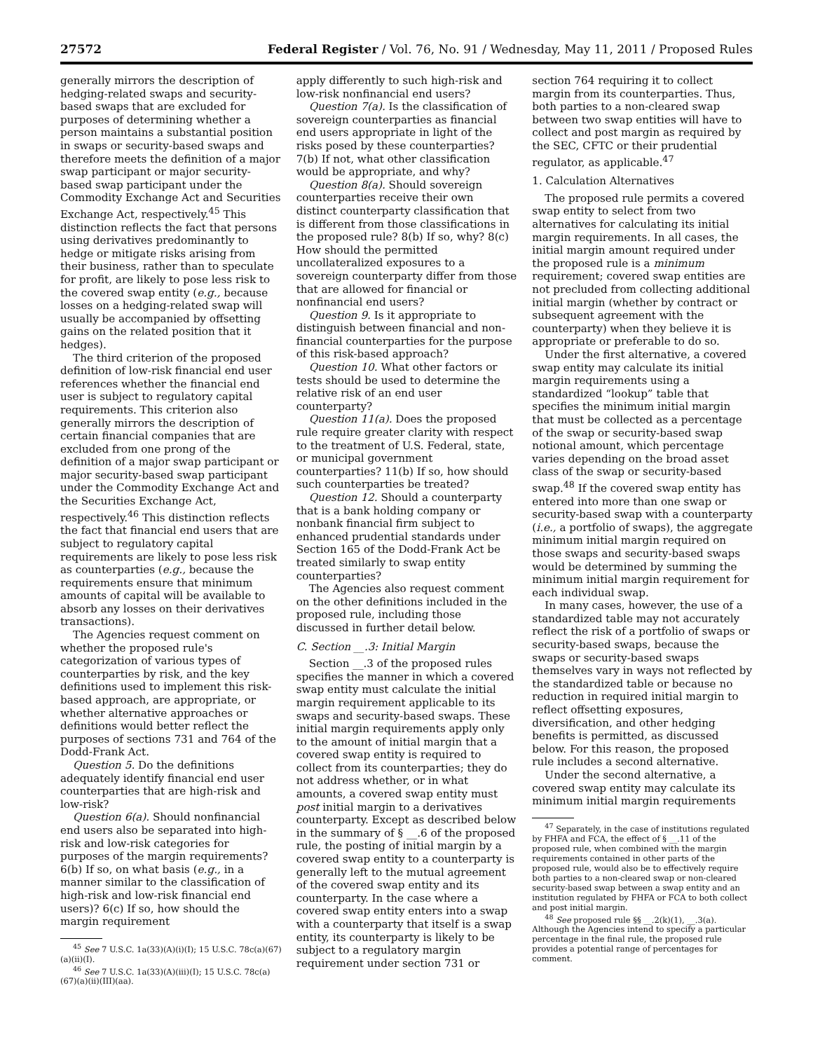27572 Federal Register / Vol. 76, No. 91 / Wednesday, May 11, 2011 / Proposed Rules
generally mirrors the description of hedging-related swaps and security-based swaps that are excluded for purposes of determining whether a person maintains a substantial position in swaps or security-based swaps and therefore meets the definition of a major swap participant or major security-based swap participant under the Commodity Exchange Act and Securities Exchange Act, respectively.<sup>45</sup> This distinction reflects the fact that persons using derivatives predominantly to hedge or mitigate risks arising from their business, rather than to speculate for profit, are likely to pose less risk to the covered swap entity (e.g., because losses on a hedging-related swap will usually be accompanied by offsetting gains on the related position that it hedges).
The third criterion of the proposed definition of low-risk financial end user references whether the financial end user is subject to regulatory capital requirements. This criterion also generally mirrors the description of certain financial companies that are excluded from one prong of the definition of a major swap participant or major security-based swap participant under the Commodity Exchange Act and the Securities Exchange Act, respectively.<sup>46</sup> This distinction reflects the fact that financial end users that are subject to regulatory capital requirements are likely to pose less risk as counterparties (e.g., because the requirements ensure that minimum amounts of capital will be available to absorb any losses on their derivatives transactions).
The Agencies request comment on whether the proposed rule's categorization of various types of counterparties by risk, and the key definitions used to implement this risk-based approach, are appropriate, or whether alternative approaches or definitions would better reflect the purposes of sections 731 and 764 of the Dodd-Frank Act.
Question 5. Do the definitions adequately identify financial end user counterparties that are high-risk and low-risk?
Question 6(a). Should nonfinancial end users also be separated into high-risk and low-risk categories for purposes of the margin requirements? 6(b) If so, on what basis (e.g., in a manner similar to the classification of high-risk and low-risk financial end users)? 6(c) If so, how should the margin requirement
<sup>45</sup> See 7 U.S.C. 1a(33)(A)(i)(I); 15 U.S.C. 78c(a)(67)(a)(ii)(I).
<sup>46</sup> See 7 U.S.C. 1a(33)(A)(iii)(I); 15 U.S.C. 78c(a)(67)(a)(ii)(III)(aa).
apply differently to such high-risk and low-risk nonfinancial end users?
Question 7(a). Is the classification of sovereign counterparties as financial end users appropriate in light of the risks posed by these counterparties? 7(b) If not, what other classification would be appropriate, and why?
Question 8(a). Should sovereign counterparties receive their own distinct counterparty classification that is different from those classifications in the proposed rule? 8(b) If so, why? 8(c) How should the permitted uncollateralized exposures to a sovereign counterparty differ from those that are allowed for financial or nonfinancial end users?
Question 9. Is it appropriate to distinguish between financial and non-financial counterparties for the purpose of this risk-based approach?
Question 10. What other factors or tests should be used to determine the relative risk of an end user counterparty?
Question 11(a). Does the proposed rule require greater clarity with respect to the treatment of U.S. Federal, state, or municipal government counterparties? 11(b) If so, how should such counterparties be treated?
Question 12. Should a counterparty that is a bank holding company or nonbank financial firm subject to enhanced prudential standards under Section 165 of the Dodd-Frank Act be treated similarly to swap entity counterparties?
The Agencies also request comment on the other definitions included in the proposed rule, including those discussed in further detail below.
C. Section __.3: Initial Margin
Section __.3 of the proposed rules specifies the manner in which a covered swap entity must calculate the initial margin requirement applicable to its swaps and security-based swaps. These initial margin requirements apply only to the amount of initial margin that a covered swap entity is required to collect from its counterparties; they do not address whether, or in what amounts, a covered swap entity must post initial margin to a derivatives counterparty. Except as described below in the summary of § __.6 of the proposed rule, the posting of initial margin by a covered swap entity to a counterparty is generally left to the mutual agreement of the covered swap entity and its counterparty. In the case where a covered swap entity enters into a swap with a counterparty that itself is a swap entity, its counterparty is likely to be subject to a regulatory margin requirement under section 731 or
section 764 requiring it to collect margin from its counterparties. Thus, both parties to a non-cleared swap between two swap entities will have to collect and post margin as required by the SEC, CFTC or their prudential regulator, as applicable.<sup>47</sup>
1. Calculation Alternatives
The proposed rule permits a covered swap entity to select from two alternatives for calculating its initial margin requirements. In all cases, the initial margin amount required under the proposed rule is a minimum requirement; covered swap entities are not precluded from collecting additional initial margin (whether by contract or subsequent agreement with the counterparty) when they believe it is appropriate or preferable to do so.
Under the first alternative, a covered swap entity may calculate its initial margin requirements using a standardized “lookup” table that specifies the minimum initial margin that must be collected as a percentage of the swap or security-based swap notional amount, which percentage varies depending on the broad asset class of the swap or security-based swap.<sup>48</sup> If the covered swap entity has entered into more than one swap or security-based swap with a counterparty (i.e., a portfolio of swaps), the aggregate minimum initial margin required on those swaps and security-based swaps would be determined by summing the minimum initial margin requirement for each individual swap.
In many cases, however, the use of a standardized table may not accurately reflect the risk of a portfolio of swaps or security-based swaps, because the swaps or security-based swaps themselves vary in ways not reflected by the standardized table or because no reduction in required initial margin to reflect offsetting exposures, diversification, and other hedging benefits is permitted, as discussed below. For this reason, the proposed rule includes a second alternative.
Under the second alternative, a covered swap entity may calculate its minimum initial margin requirements
<sup>47</sup> Separately, in the case of institutions regulated by FHFA and FCA, the effect of § __.11 of the proposed rule, when combined with the margin requirements contained in other parts of the proposed rule, would also be to effectively require both parties to a non-cleared swap or non-cleared security-based swap between a swap entity and an institution regulated by FHFA or FCA to both collect and post initial margin.
<sup>48</sup> See proposed rule §§ __.2(k)(1), __.3(a). Although the Agencies intend to specify a particular percentage in the final rule, the proposed rule provides a potential range of percentages for comment.